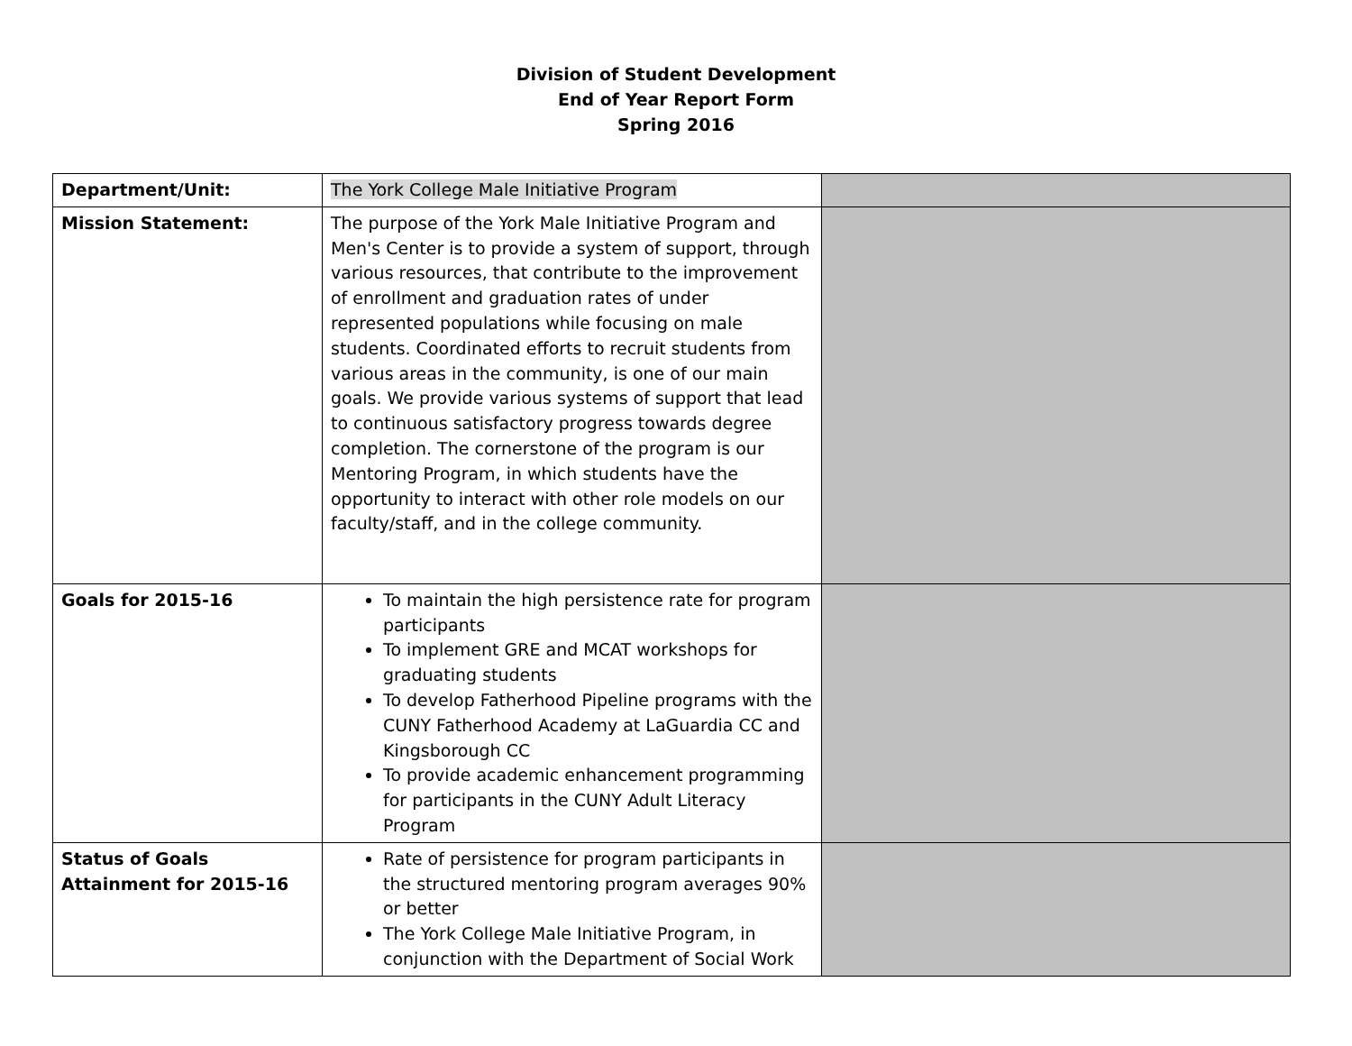Division of Student Development
End of Year Report Form
Spring 2016
| Department/Unit: | The York College Male Initiative Program | |
| Mission Statement: | The purpose of the York Male Initiative Program and Men's Center is to provide a system of support, through various resources, that contribute to the improvement of enrollment and graduation rates of under represented populations while focusing on male students. Coordinated efforts to recruit students from various areas in the community, is one of our main goals. We provide various systems of support that lead to continuous satisfactory progress towards degree completion. The cornerstone of the program is our Mentoring Program, in which students have the opportunity to interact with other role models on our faculty/staff, and in the college community. | |
| Goals for 2015-16 | To maintain the high persistence rate for program participants To implement GRE and MCAT workshops for graduating students To develop Fatherhood Pipeline programs with the CUNY Fatherhood Academy at LaGuardia CC and Kingsborough CC To provide academic enhancement programming for participants in the CUNY Adult Literacy Program | |
| Status of Goals Attainment for 2015-16 | Rate of persistence for program participants in the structured mentoring program averages 90% or better The York College Male Initiative Program, in conjunction with the Department of Social Work | |